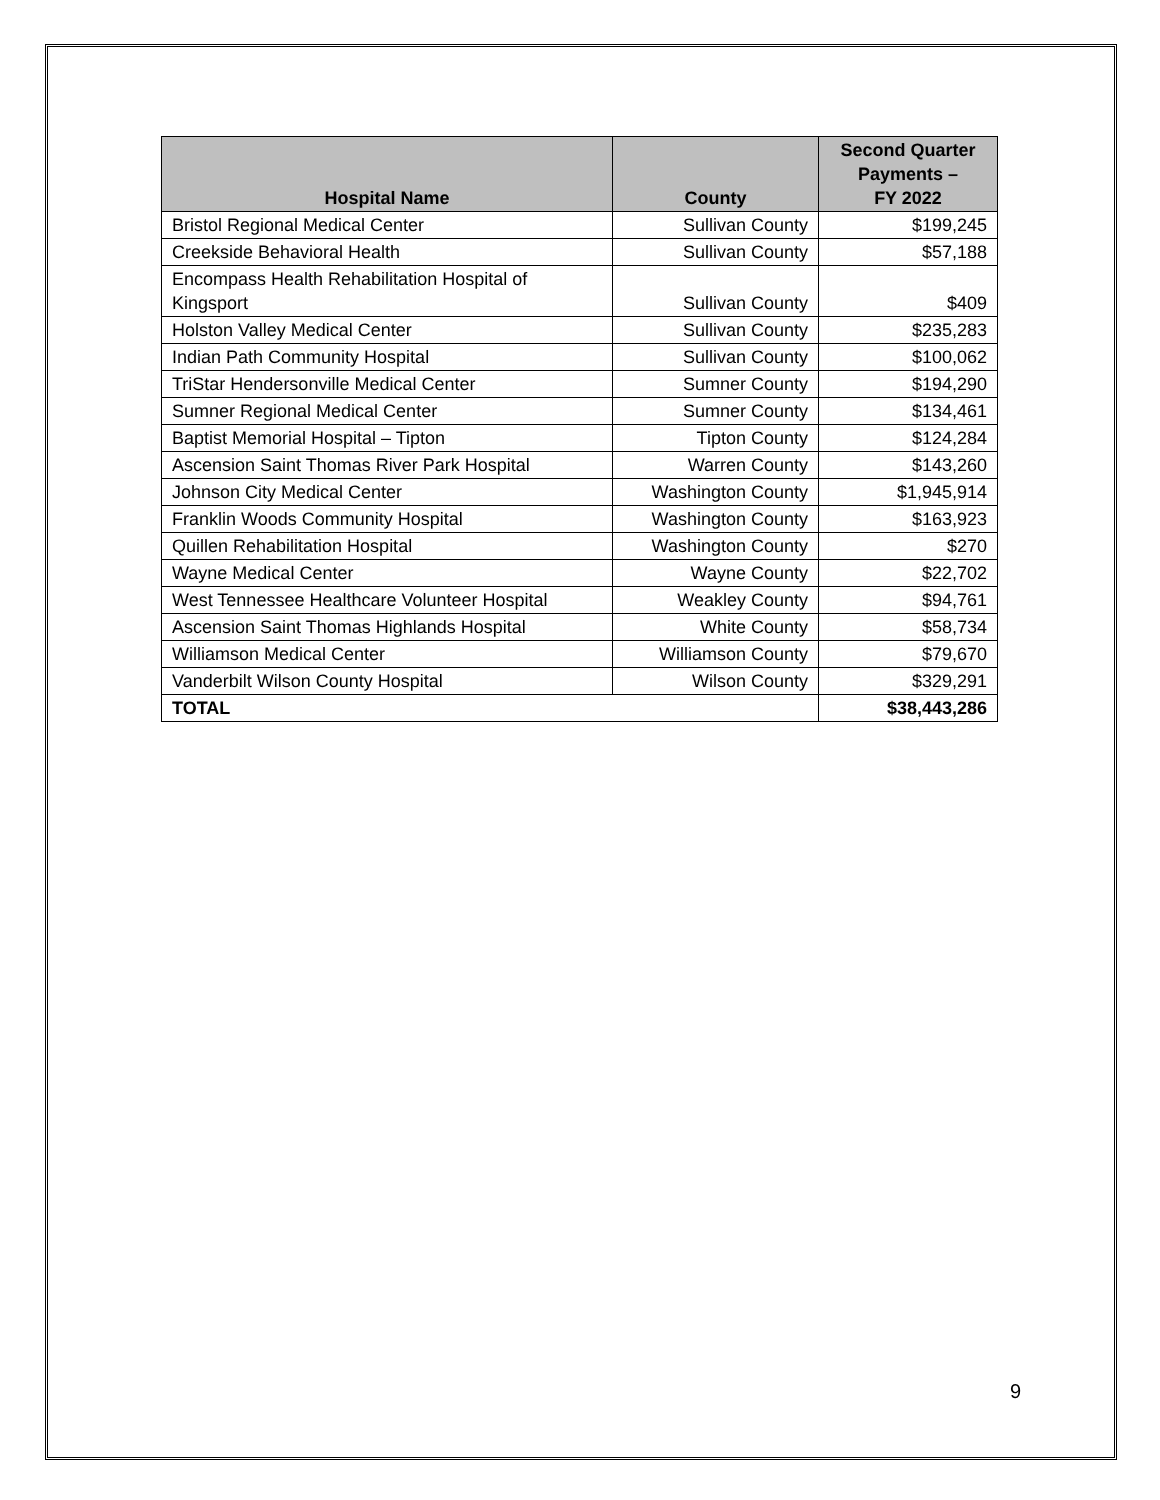| Hospital Name | County | Second Quarter Payments – FY 2022 |
| --- | --- | --- |
| Bristol Regional Medical Center | Sullivan County | $199,245 |
| Creekside Behavioral Health | Sullivan County | $57,188 |
| Encompass Health Rehabilitation Hospital of Kingsport | Sullivan County | $409 |
| Holston Valley Medical Center | Sullivan County | $235,283 |
| Indian Path Community Hospital | Sullivan County | $100,062 |
| TriStar Hendersonville Medical Center | Sumner County | $194,290 |
| Sumner Regional Medical Center | Sumner County | $134,461 |
| Baptist Memorial Hospital – Tipton | Tipton County | $124,284 |
| Ascension Saint Thomas River Park Hospital | Warren County | $143,260 |
| Johnson City Medical Center | Washington County | $1,945,914 |
| Franklin Woods Community Hospital | Washington County | $163,923 |
| Quillen Rehabilitation Hospital | Washington County | $270 |
| Wayne Medical Center | Wayne County | $22,702 |
| West Tennessee Healthcare Volunteer Hospital | Weakley County | $94,761 |
| Ascension Saint Thomas Highlands Hospital | White County | $58,734 |
| Williamson Medical Center | Williamson County | $79,670 |
| Vanderbilt Wilson County Hospital | Wilson County | $329,291 |
| TOTAL | | $38,443,286 |
9